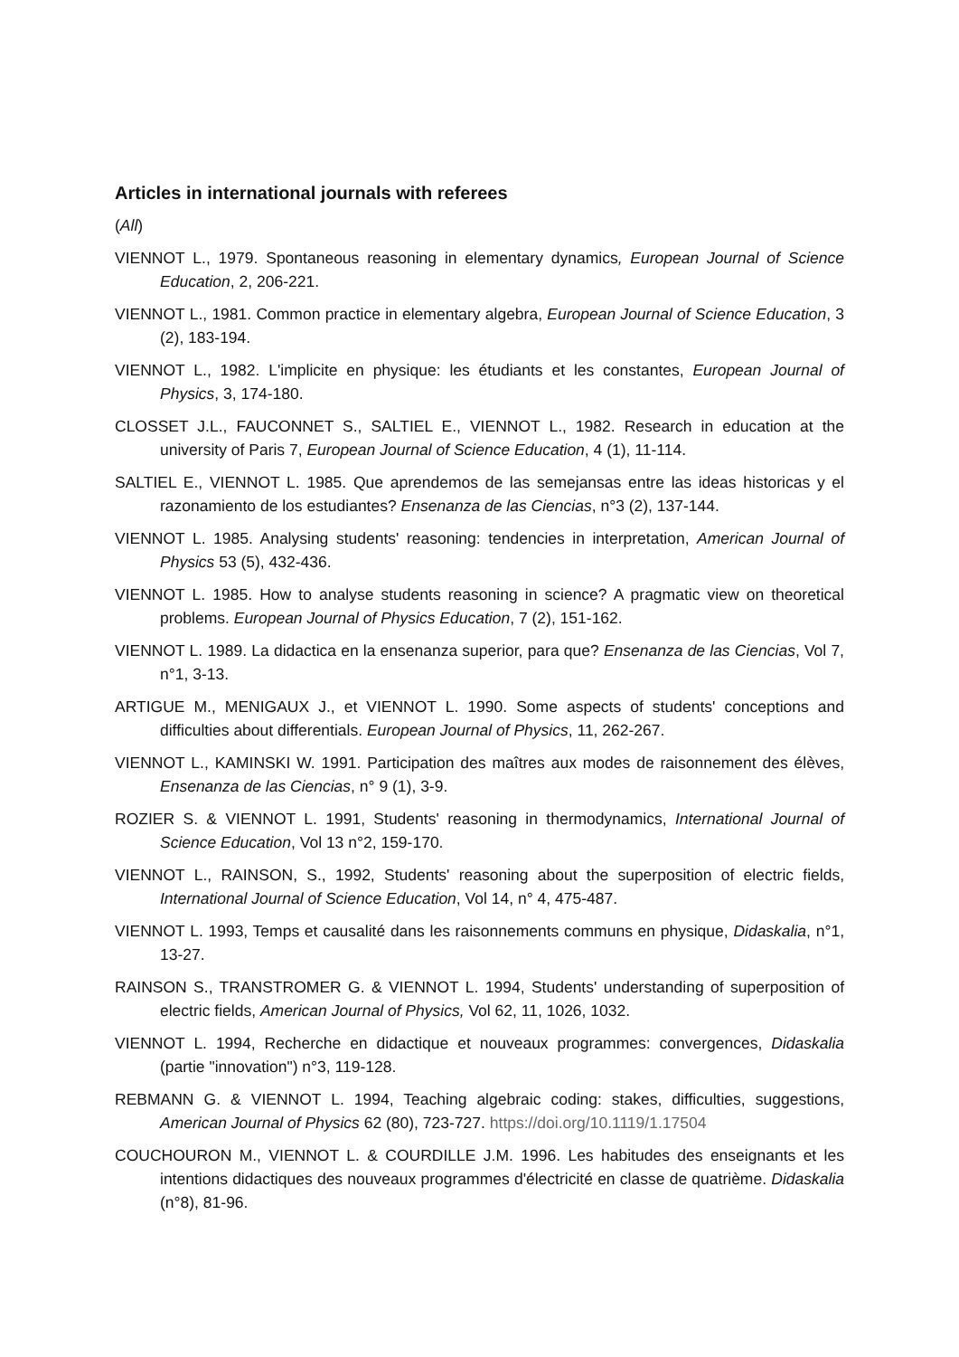Articles in international journals with referees
(All)
VIENNOT L., 1979. Spontaneous reasoning in elementary dynamics, European Journal of Science Education, 2, 206-221.
VIENNOT L., 1981. Common practice in elementary algebra, European Journal of Science Education, 3 (2), 183-194.
VIENNOT L., 1982. L'implicite en physique: les étudiants et les constantes, European Journal of Physics, 3, 174-180.
CLOSSET J.L., FAUCONNET S., SALTIEL E., VIENNOT L., 1982. Research in education at the university of Paris 7, European Journal of Science Education, 4 (1), 11-114.
SALTIEL E., VIENNOT L. 1985. Que aprendemos de las semejansas entre las ideas historicas y el razonamiento de los estudiantes? Ensenanza de las Ciencias, n°3 (2), 137-144.
VIENNOT L. 1985. Analysing students' reasoning: tendencies in interpretation, American Journal of Physics 53 (5), 432-436.
VIENNOT L. 1985. How to analyse students reasoning in science? A pragmatic view on theoretical problems. European Journal of Physics Education, 7 (2), 151-162.
VIENNOT L. 1989. La didactica en la ensenanza superior, para que? Ensenanza de las Ciencias, Vol 7, n°1, 3-13.
ARTIGUE M., MENIGAUX J., et VIENNOT L. 1990. Some aspects of students' conceptions and difficulties about differentials. European Journal of Physics, 11, 262-267.
VIENNOT L., KAMINSKI W. 1991. Participation des maîtres aux modes de raisonnement des élèves, Ensenanza de las Ciencias, n° 9 (1), 3-9.
ROZIER S. & VIENNOT L. 1991, Students' reasoning in thermodynamics, International Journal of Science Education, Vol 13 n°2, 159-170.
VIENNOT L., RAINSON, S., 1992, Students' reasoning about the superposition of electric fields, International Journal of Science Education, Vol 14, n° 4, 475-487.
VIENNOT L. 1993, Temps et causalité dans les raisonnements communs en physique, Didaskalia, n°1, 13-27.
RAINSON S., TRANSTROMER G. & VIENNOT L. 1994, Students' understanding of superposition of electric fields, American Journal of Physics, Vol 62, 11, 1026, 1032.
VIENNOT L. 1994, Recherche en didactique et nouveaux programmes: convergences, Didaskalia (partie "innovation") n°3, 119-128.
REBMANN G. & VIENNOT L. 1994, Teaching algebraic coding: stakes, difficulties, suggestions, American Journal of Physics 62 (80), 723-727. https://doi.org/10.1119/1.17504
COUCHOURON M., VIENNOT L. & COURDILLE J.M. 1996. Les habitudes des enseignants et les intentions didactiques des nouveaux programmes d'électricité en classe de quatrième. Didaskalia (n°8), 81-96.